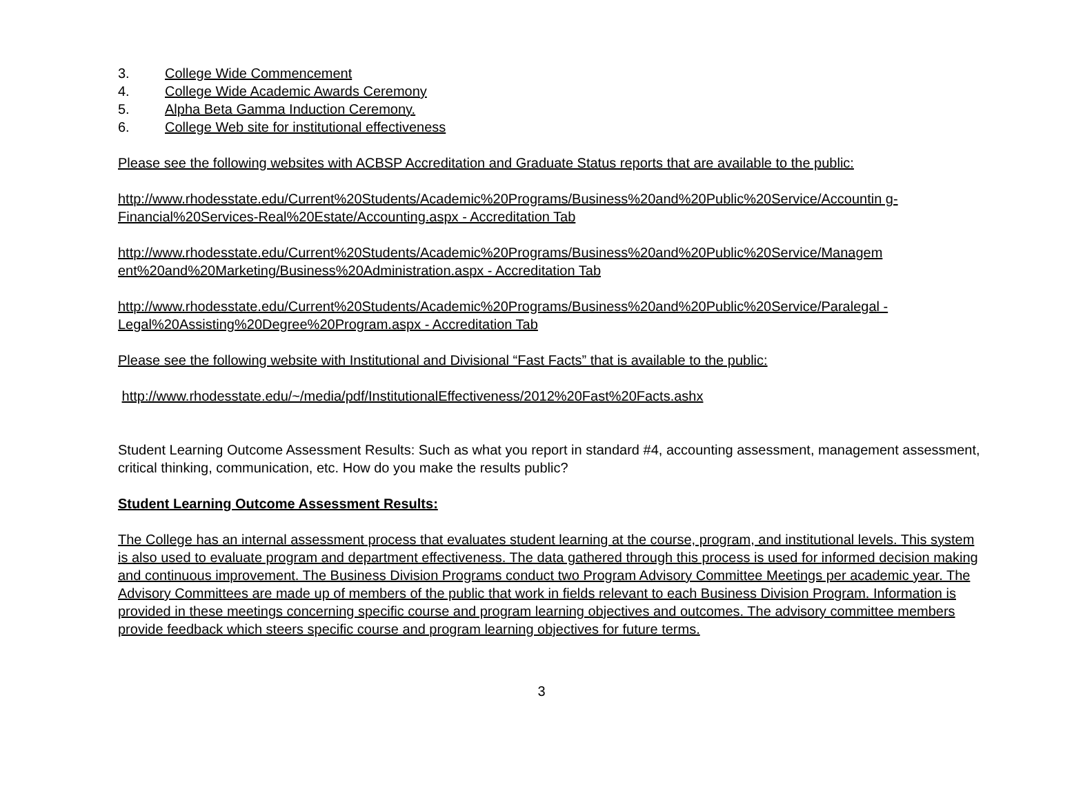3. College Wide Commencement
4. College Wide Academic Awards Ceremony
5. Alpha Beta Gamma Induction Ceremony.
6. College Web site for institutional effectiveness
Please see the following websites with ACBSP Accreditation and Graduate Status reports that are available to the public:
http://www.rhodesstate.edu/Current%20Students/Academic%20Programs/Business%20and%20Public%20Service/Accountin g-Financial%20Services-Real%20Estate/Accounting.aspx - Accreditation Tab
http://www.rhodesstate.edu/Current%20Students/Academic%20Programs/Business%20and%20Public%20Service/Managem ent%20and%20Marketing/Business%20Administration.aspx - Accreditation Tab
http://www.rhodesstate.edu/Current%20Students/Academic%20Programs/Business%20and%20Public%20Service/Paralegal -Legal%20Assisting%20Degree%20Program.aspx - Accreditation Tab
Please see the following website with Institutional and Divisional “Fast Facts” that is available to the public:
http://www.rhodesstate.edu/~/media/pdf/InstitutionalEffectiveness/2012%20Fast%20Facts.ashx
Student Learning Outcome Assessment Results: Such as what you report in standard #4, accounting assessment, management assessment, critical thinking, communication, etc. How do you make the results public?
Student Learning Outcome Assessment Results:
The College has an internal assessment process that evaluates student learning at the course, program, and institutional levels. This system is also used to evaluate program and department effectiveness. The data gathered through this process is used for informed decision making and continuous improvement. The Business Division Programs conduct two Program Advisory Committee Meetings per academic year. The Advisory Committees are made up of members of the public that work in fields relevant to each Business Division Program. Information is provided in these meetings concerning specific course and program learning objectives and outcomes. The advisory committee members provide feedback which steers specific course and program learning objectives for future terms.
3